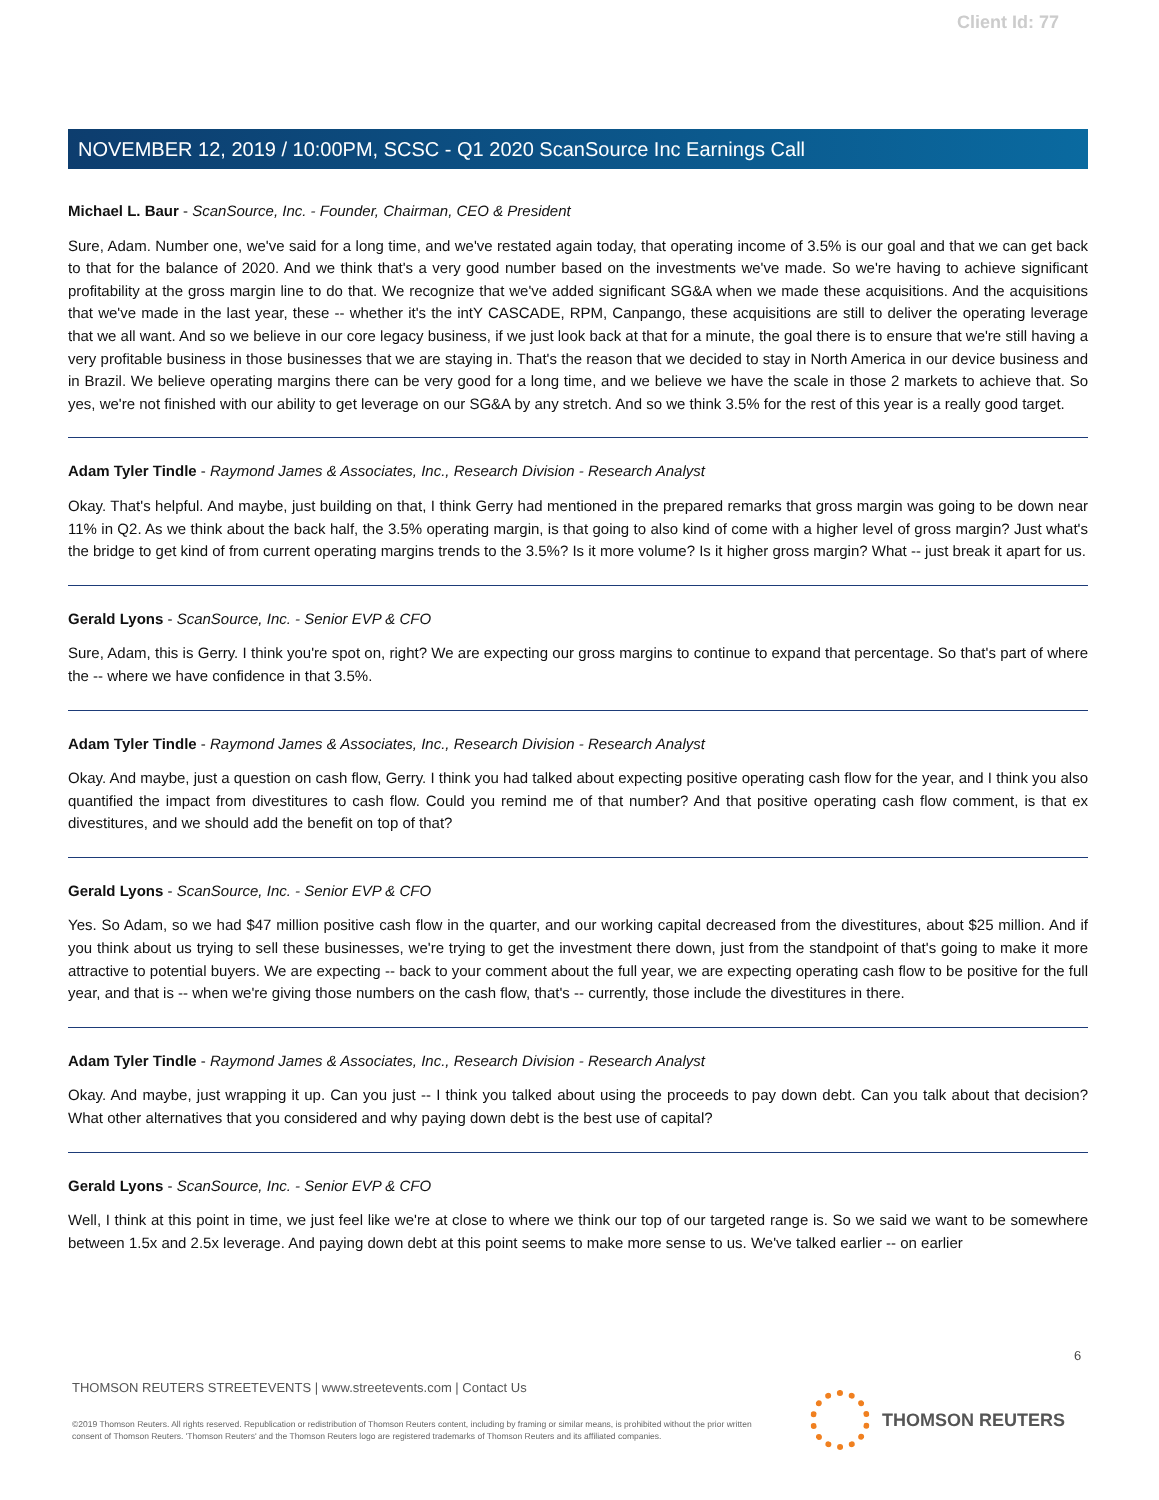Client Id: 77
NOVEMBER 12, 2019 / 10:00PM, SCSC - Q1 2020 ScanSource Inc Earnings Call
Michael L. Baur - ScanSource, Inc. - Founder, Chairman, CEO & President
Sure, Adam. Number one, we've said for a long time, and we've restated again today, that operating income of 3.5% is our goal and that we can get back to that for the balance of 2020. And we think that's a very good number based on the investments we've made. So we're having to achieve significant profitability at the gross margin line to do that. We recognize that we've added significant SG&A when we made these acquisitions. And the acquisitions that we've made in the last year, these -- whether it's the intY CASCADE, RPM, Canpango, these acquisitions are still to deliver the operating leverage that we all want. And so we believe in our core legacy business, if we just look back at that for a minute, the goal there is to ensure that we're still having a very profitable business in those businesses that we are staying in. That's the reason that we decided to stay in North America in our device business and in Brazil. We believe operating margins there can be very good for a long time, and we believe we have the scale in those 2 markets to achieve that. So yes, we're not finished with our ability to get leverage on our SG&A by any stretch. And so we think 3.5% for the rest of this year is a really good target.
Adam Tyler Tindle - Raymond James & Associates, Inc., Research Division - Research Analyst
Okay. That's helpful. And maybe, just building on that, I think Gerry had mentioned in the prepared remarks that gross margin was going to be down near 11% in Q2. As we think about the back half, the 3.5% operating margin, is that going to also kind of come with a higher level of gross margin? Just what's the bridge to get kind of from current operating margins trends to the 3.5%? Is it more volume? Is it higher gross margin? What -- just break it apart for us.
Gerald Lyons - ScanSource, Inc. - Senior EVP & CFO
Sure, Adam, this is Gerry. I think you're spot on, right? We are expecting our gross margins to continue to expand that percentage. So that's part of where the -- where we have confidence in that 3.5%.
Adam Tyler Tindle - Raymond James & Associates, Inc., Research Division - Research Analyst
Okay. And maybe, just a question on cash flow, Gerry. I think you had talked about expecting positive operating cash flow for the year, and I think you also quantified the impact from divestitures to cash flow. Could you remind me of that number? And that positive operating cash flow comment, is that ex divestitures, and we should add the benefit on top of that?
Gerald Lyons - ScanSource, Inc. - Senior EVP & CFO
Yes. So Adam, so we had $47 million positive cash flow in the quarter, and our working capital decreased from the divestitures, about $25 million. And if you think about us trying to sell these businesses, we're trying to get the investment there down, just from the standpoint of that's going to make it more attractive to potential buyers. We are expecting -- back to your comment about the full year, we are expecting operating cash flow to be positive for the full year, and that is -- when we're giving those numbers on the cash flow, that's -- currently, those include the divestitures in there.
Adam Tyler Tindle - Raymond James & Associates, Inc., Research Division - Research Analyst
Okay. And maybe, just wrapping it up. Can you just -- I think you talked about using the proceeds to pay down debt. Can you talk about that decision? What other alternatives that you considered and why paying down debt is the best use of capital?
Gerald Lyons - ScanSource, Inc. - Senior EVP & CFO
Well, I think at this point in time, we just feel like we're at close to where we think our top of our targeted range is. So we said we want to be somewhere between 1.5x and 2.5x leverage. And paying down debt at this point seems to make more sense to us. We've talked earlier -- on earlier
6
THOMSON REUTERS STREETEVENTS | www.streetevents.com | Contact Us
©2019 Thomson Reuters. All rights reserved. Republication or redistribution of Thomson Reuters content, including by framing or similar means, is prohibited without the prior written consent of Thomson Reuters. 'Thomson Reuters' and the Thomson Reuters logo are registered trademarks of Thomson Reuters and its affiliated companies.
THOMSON REUTERS